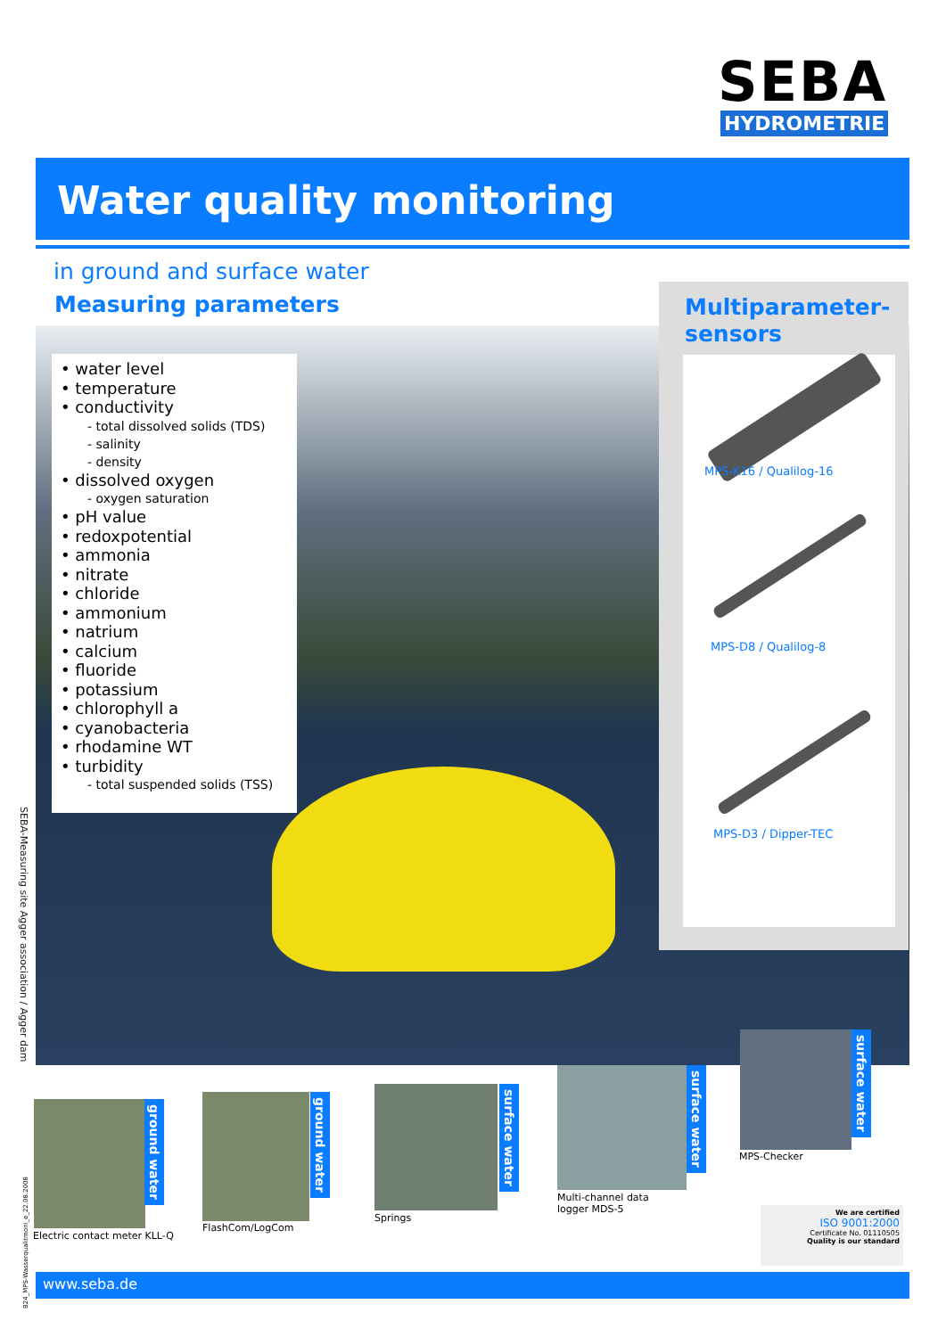SEBA
HYDROMETRIE
Water quality monitoring
in ground and surface water
Measuring parameters
• water level
• temperature
• conductivity
- total dissolved solids (TDS)
- salinity
- density
• dissolved oxygen
- oxygen saturation
• pH value
• redoxpotential
• ammonia
• nitrate
• chloride
• ammonium
• natrium
• calcium
• fluoride
• potassium
• chlorophyll a
• cyanobacteria
• rhodamine WT
• turbidity
- total suspended solids (TSS)
Multiparameter-
sensors
MPS-K16 / Qualilog-16
MPS-D8 / Qualilog-8
MPS-D3 / Dipper-TEC
SEBA-Measuring site Agger association / Agger dam
ground water
Electric contact meter KLL-Q
ground water
FlashCom/LogCom
surface water
Springs
surface water
Multi-channel data
logger MDS-5
surface water
MPS-Checker
We are certified
ISO 9001:2000
Certificate No. 01110505
Quality is our standard
B24_MPS-Wasserqualitmoni_e_22.08.2008
www.seba.de